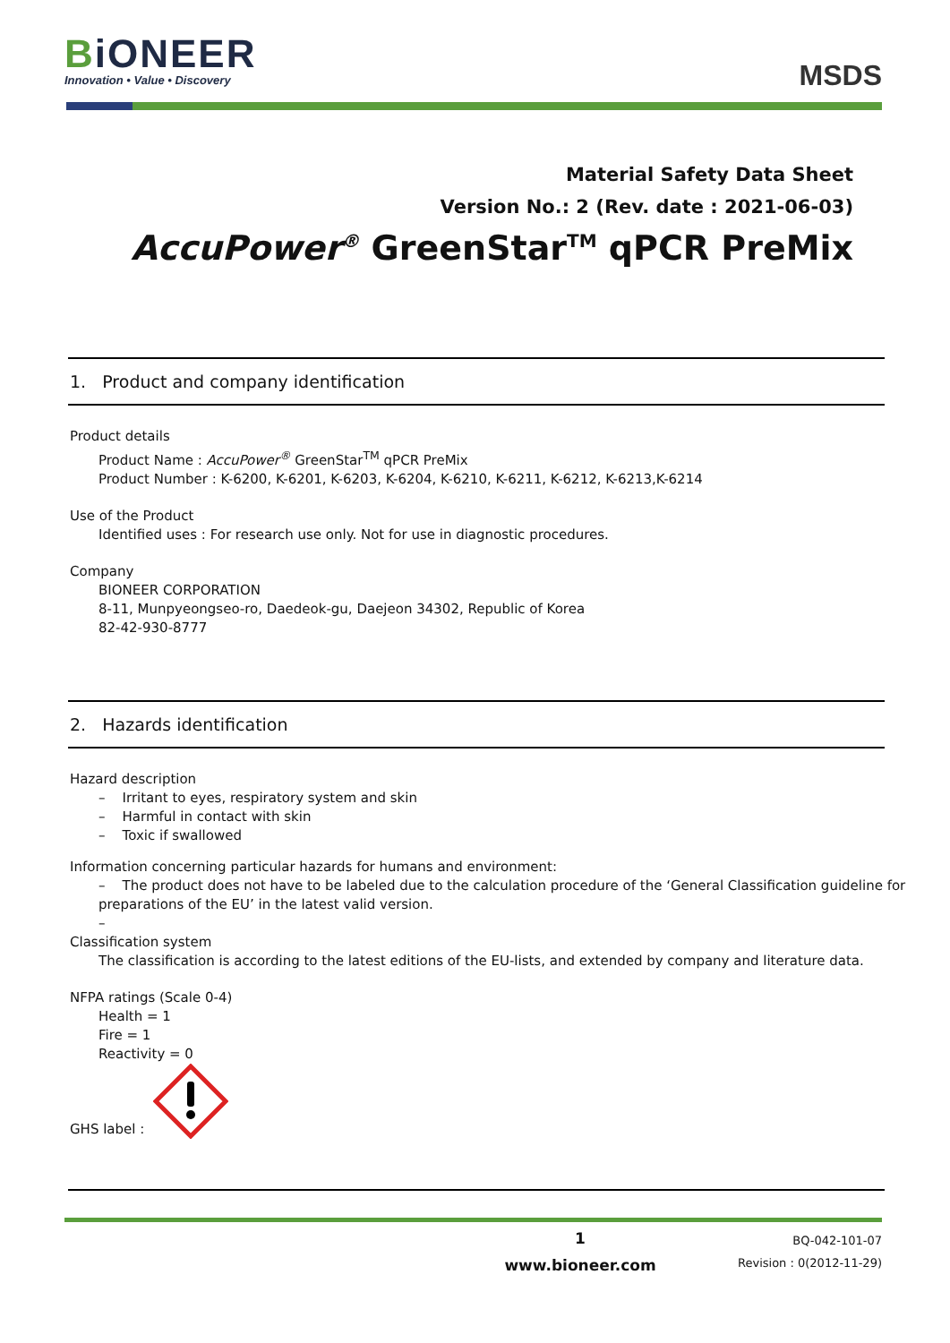BiONEER
Innovation • Value • Discovery
MSDS
Material Safety Data Sheet
Version No.: 2 (Rev. date : 2021-06-03)
AccuPower<sup>®</sup> GreenStar<sup>TM</sup> qPCR PreMix
1. Product and company identification
Product details
Product Name : AccuPower<sup>®</sup> GreenStar<sup>TM</sup> qPCR PreMix
Product Number : K-6200, K-6201, K-6203, K-6204, K-6210, K-6211, K-6212, K-6213,K-6214
Use of the Product
Identified uses : For research use only. Not for use in diagnostic procedures.
Company
BIONEER CORPORATION
8-11, Munpyeongseo-ro, Daedeok-gu, Daejeon 34302, Republic of Korea
82-42-930-8777
2. Hazards identification
Hazard description
– Irritant to eyes, respiratory system and skin
– Harmful in contact with skin
– Toxic if swallowed
Information concerning particular hazards for humans and environment:
– The product does not have to be labeled due to the calculation procedure of the ‘General Classification guideline for preparations of the EU’ in the latest valid version.
–
Classification system
The classification is according to the latest editions of the EU-lists, and extended by company and literature data.
NFPA ratings (Scale 0-4)
Health = 1
Fire = 1
Reactivity = 0
GHS label :
1
www.bioneer.com
BQ-042-101-07
Revision : 0(2012-11-29)